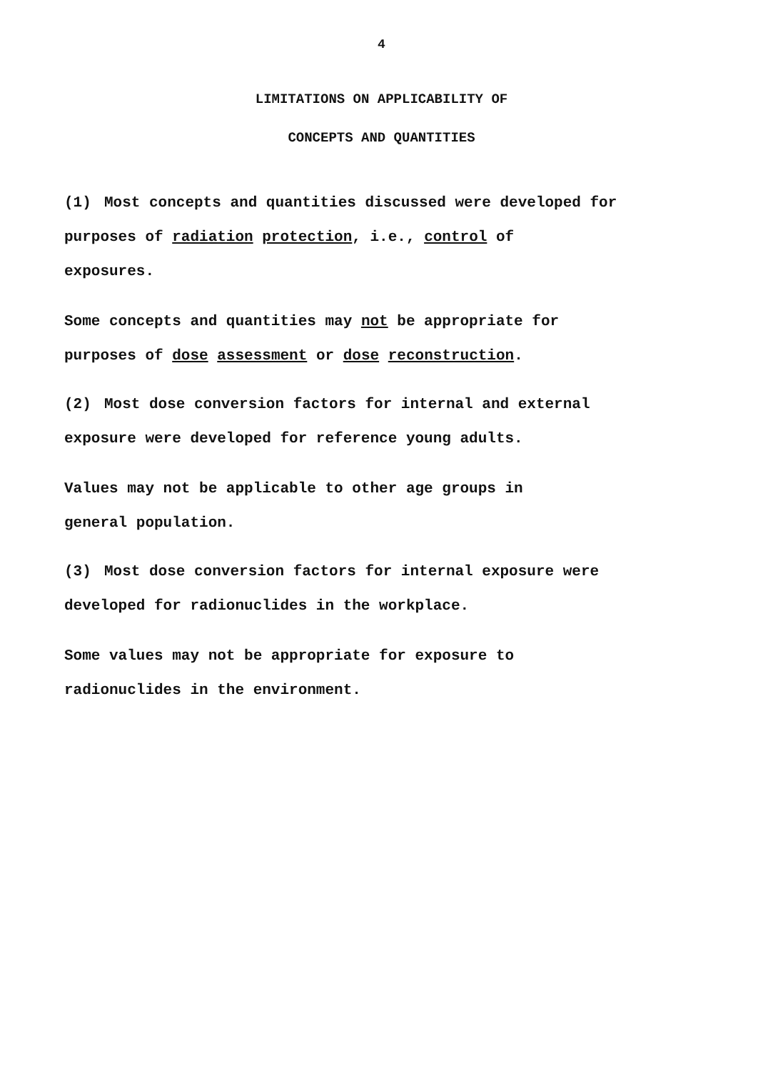4
LIMITATIONS ON APPLICABILITY OF
CONCEPTS AND QUANTITIES
(1) Most concepts and quantities discussed were developed for
purposes of radiation protection, i.e., control of
exposures.
Some concepts and quantities may not be appropriate for
purposes of dose assessment or dose reconstruction.
(2) Most dose conversion factors for internal and external
exposure were developed for reference young adults.
Values may not be applicable to other age groups in
general population.
(3) Most dose conversion factors for internal exposure were
developed for radionuclides in the workplace.
Some values may not be appropriate for exposure to
radionuclides in the environment.